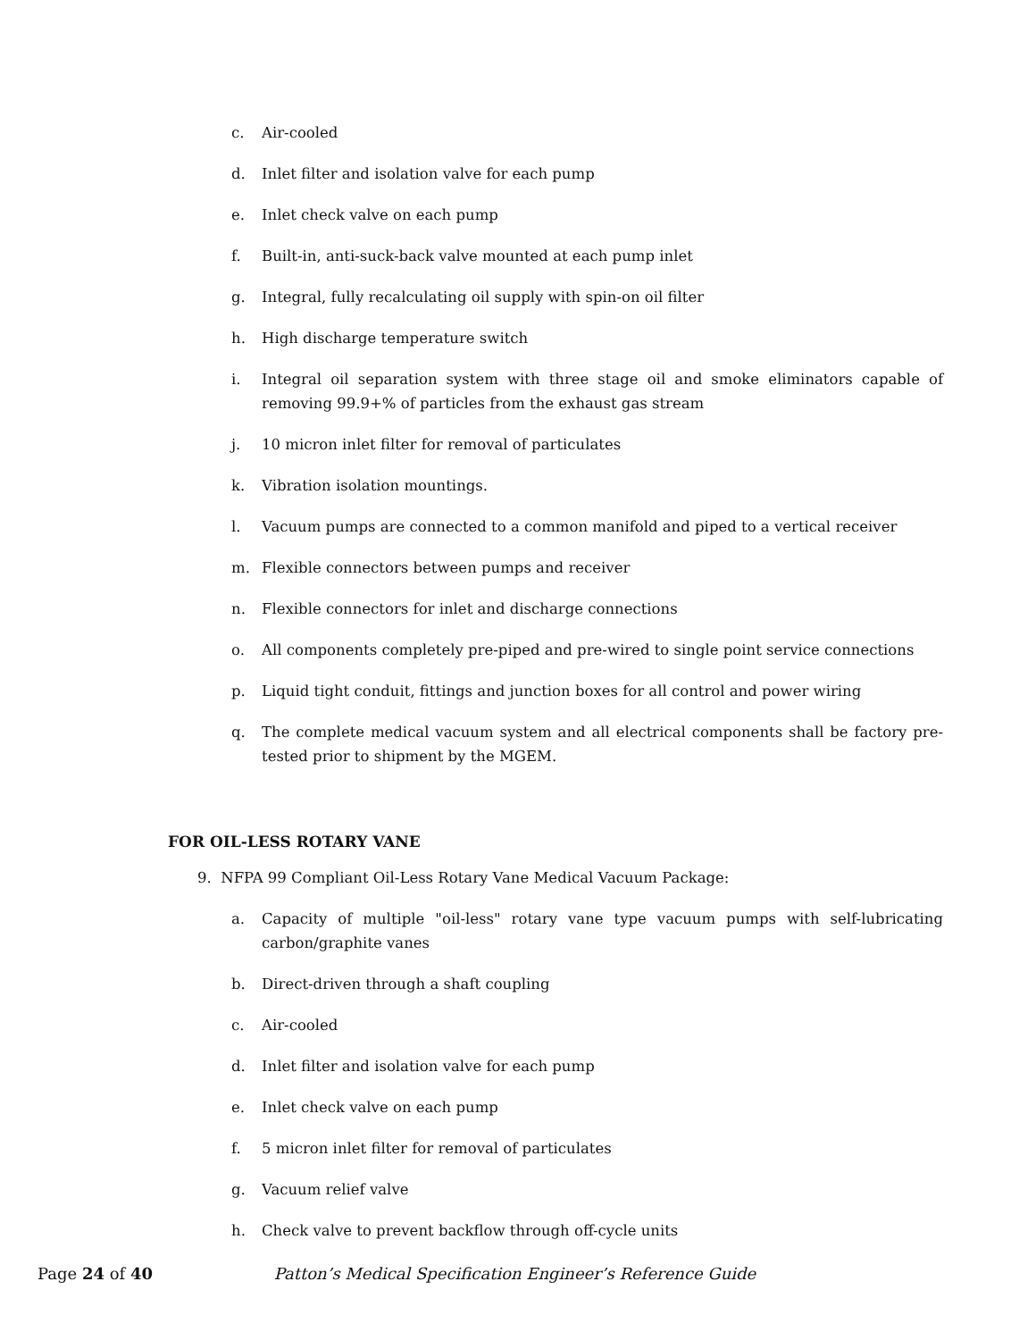c. Air-cooled
d. Inlet filter and isolation valve for each pump
e. Inlet check valve on each pump
f. Built-in, anti-suck-back valve mounted at each pump inlet
g. Integral, fully recalculating oil supply with spin-on oil filter
h. High discharge temperature switch
i. Integral oil separation system with three stage oil and smoke eliminators capable of removing 99.9+% of particles from the exhaust gas stream
j. 10 micron inlet filter for removal of particulates
k. Vibration isolation mountings.
l. Vacuum pumps are connected to a common manifold and piped to a vertical receiver
m. Flexible connectors between pumps and receiver
n. Flexible connectors for inlet and discharge connections
o. All components completely pre-piped and pre-wired to single point service connections
p. Liquid tight conduit, fittings and junction boxes for all control and power wiring
q. The complete medical vacuum system and all electrical components shall be factory pre-tested prior to shipment by the MGEM.
FOR OIL-LESS ROTARY VANE
9. NFPA 99 Compliant Oil-Less Rotary Vane Medical Vacuum Package:
a. Capacity of multiple "oil-less" rotary vane type vacuum pumps with self-lubricating carbon/graphite vanes
b. Direct-driven through a shaft coupling
c. Air-cooled
d. Inlet filter and isolation valve for each pump
e. Inlet check valve on each pump
f. 5 micron inlet filter for removal of particulates
g. Vacuum relief valve
h. Check valve to prevent backflow through off-cycle units
Page 24 of 40 Patton’s Medical Specification Engineer’s Reference Guide